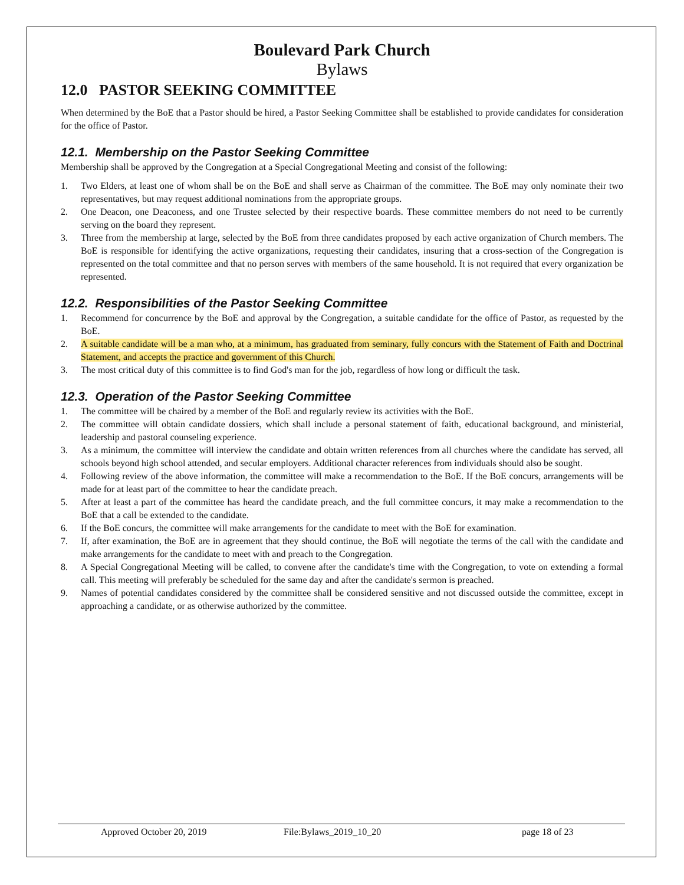Boulevard Park Church
Bylaws
12.0 PASTOR SEEKING COMMITTEE
When determined by the BoE that a Pastor should be hired, a Pastor Seeking Committee shall be established to provide candidates for consideration for the office of Pastor.
12.1. Membership on the Pastor Seeking Committee
Membership shall be approved by the Congregation at a Special Congregational Meeting and consist of the following:
1. Two Elders, at least one of whom shall be on the BoE and shall serve as Chairman of the committee. The BoE may only nominate their two representatives, but may request additional nominations from the appropriate groups.
2. One Deacon, one Deaconess, and one Trustee selected by their respective boards. These committee members do not need to be currently serving on the board they represent.
3. Three from the membership at large, selected by the BoE from three candidates proposed by each active organization of Church members. The BoE is responsible for identifying the active organizations, requesting their candidates, insuring that a cross-section of the Congregation is represented on the total committee and that no person serves with members of the same household. It is not required that every organization be represented.
12.2. Responsibilities of the Pastor Seeking Committee
1. Recommend for concurrence by the BoE and approval by the Congregation, a suitable candidate for the office of Pastor, as requested by the BoE.
2. A suitable candidate will be a man who, at a minimum, has graduated from seminary, fully concurs with the Statement of Faith and Doctrinal Statement, and accepts the practice and government of this Church.
3. The most critical duty of this committee is to find God's man for the job, regardless of how long or difficult the task.
12.3. Operation of the Pastor Seeking Committee
1. The committee will be chaired by a member of the BoE and regularly review its activities with the BoE.
2. The committee will obtain candidate dossiers, which shall include a personal statement of faith, educational background, and ministerial, leadership and pastoral counseling experience.
3. As a minimum, the committee will interview the candidate and obtain written references from all churches where the candidate has served, all schools beyond high school attended, and secular employers. Additional character references from individuals should also be sought.
4. Following review of the above information, the committee will make a recommendation to the BoE. If the BoE concurs, arrangements will be made for at least part of the committee to hear the candidate preach.
5. After at least a part of the committee has heard the candidate preach, and the full committee concurs, it may make a recommendation to the BoE that a call be extended to the candidate.
6. If the BoE concurs, the committee will make arrangements for the candidate to meet with the BoE for examination.
7. If, after examination, the BoE are in agreement that they should continue, the BoE will negotiate the terms of the call with the candidate and make arrangements for the candidate to meet with and preach to the Congregation.
8. A Special Congregational Meeting will be called, to convene after the candidate's time with the Congregation, to vote on extending a formal call. This meeting will preferably be scheduled for the same day and after the candidate's sermon is preached.
9. Names of potential candidates considered by the committee shall be considered sensitive and not discussed outside the committee, except in approaching a candidate, or as otherwise authorized by the committee.
Approved October 20, 2019 File:Bylaws_2019_10_20 page 18 of 23